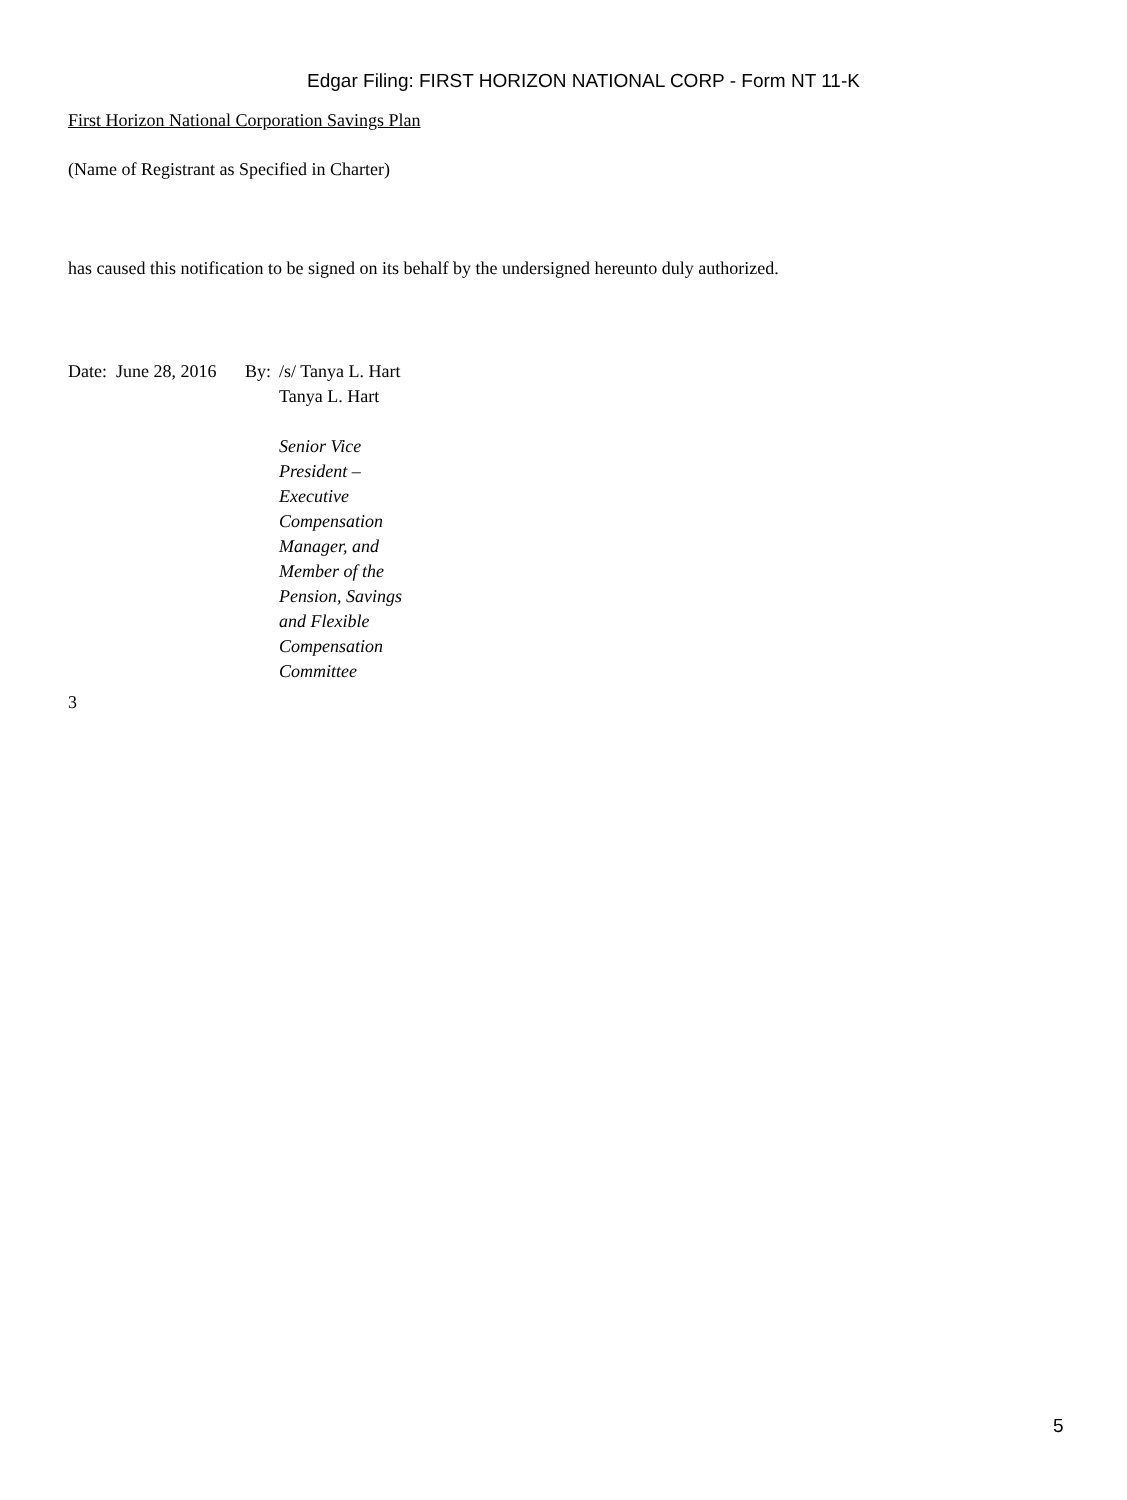Edgar Filing: FIRST HORIZON NATIONAL CORP - Form NT 11-K
First Horizon National Corporation Savings Plan
(Name of Registrant as Specified in Charter)
has caused this notification to be signed on its behalf by the undersigned hereunto duly authorized.
| Date: June 28, 2016 | By: | /s/ Tanya L. Hart Tanya L. Hart Senior Vice President – Executive Compensation Manager, and Member of the Pension, Savings and Flexible Compensation Committee |
3
5